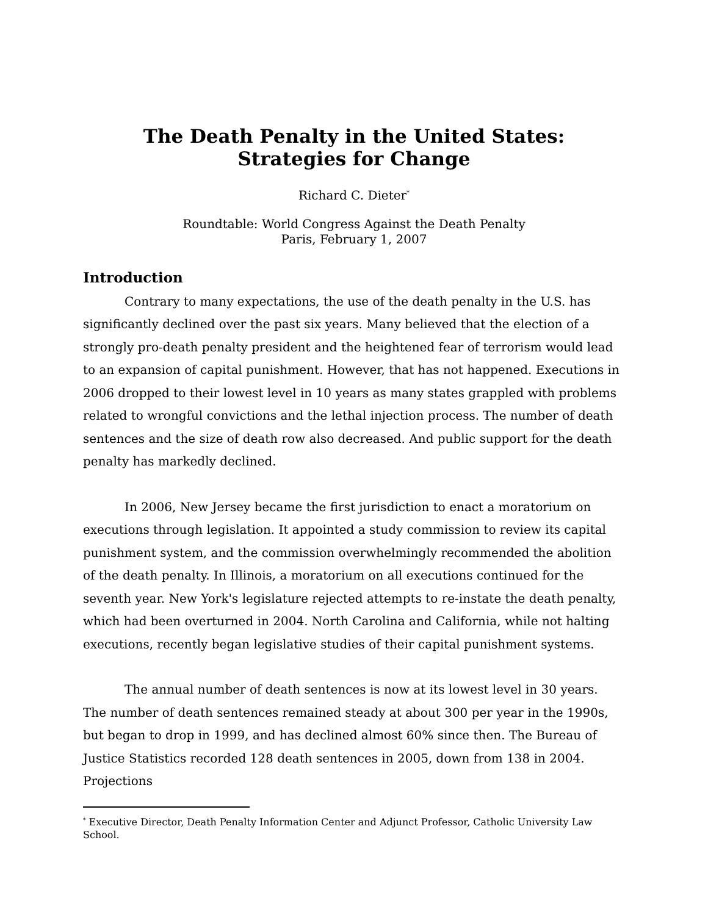The Death Penalty in the United States:
Strategies for Change
Richard C. Dieter<sup>*</sup>
Roundtable: World Congress Against the Death Penalty
Paris, February 1, 2007
Introduction
Contrary to many expectations, the use of the death penalty in the U.S. has significantly declined over the past six years. Many believed that the election of a strongly pro-death penalty president and the heightened fear of terrorism would lead to an expansion of capital punishment. However, that has not happened. Executions in 2006 dropped to their lowest level in 10 years as many states grappled with problems related to wrongful convictions and the lethal injection process. The number of death sentences and the size of death row also decreased. And public support for the death penalty has markedly declined.
In 2006, New Jersey became the first jurisdiction to enact a moratorium on executions through legislation. It appointed a study commission to review its capital punishment system, and the commission overwhelmingly recommended the abolition of the death penalty. In Illinois, a moratorium on all executions continued for the seventh year. New York's legislature rejected attempts to re-instate the death penalty, which had been overturned in 2004. North Carolina and California, while not halting executions, recently began legislative studies of their capital punishment systems.
The annual number of death sentences is now at its lowest level in 30 years. The number of death sentences remained steady at about 300 per year in the 1990s, but began to drop in 1999, and has declined almost 60% since then. The Bureau of Justice Statistics recorded 128 death sentences in 2005, down from 138 in 2004. Projections
<sup>*</sup> Executive Director, Death Penalty Information Center and Adjunct Professor, Catholic University Law School.